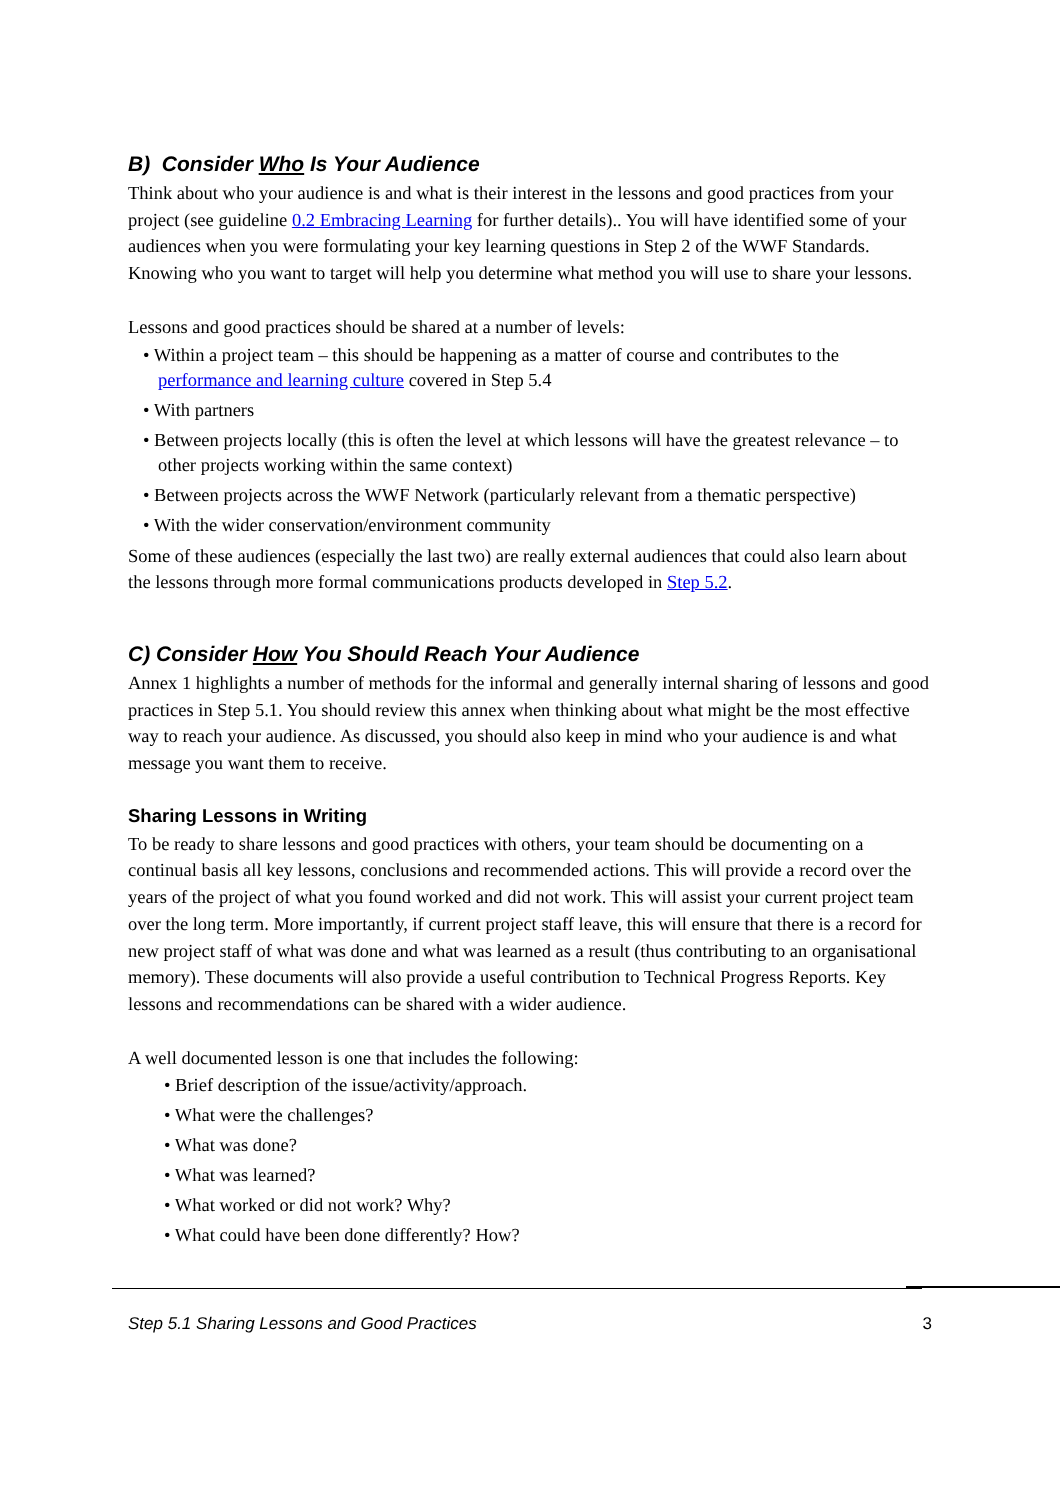B) Consider Who Is Your Audience
Think about who your audience is and what is their interest in the lessons and good practices from your project (see guideline 0.2 Embracing Learning for further details).. You will have identified some of your audiences when you were formulating your key learning questions in Step 2 of the WWF Standards. Knowing who you want to target will help you determine what method you will use to share your lessons.
Lessons and good practices should be shared at a number of levels:
• Within a project team – this should be happening as a matter of course and contributes to the performance and learning culture covered in Step 5.4
• With partners
• Between projects locally (this is often the level at which lessons will have the greatest relevance – to other projects working within the same context)
• Between projects across the WWF Network (particularly relevant from a thematic perspective)
• With the wider conservation/environment community
Some of these audiences (especially the last two) are really external audiences that could also learn about the lessons through more formal communications products developed in Step 5.2.
C) Consider How You Should Reach Your Audience
Annex 1 highlights a number of methods for the informal and generally internal sharing of lessons and good practices in Step 5.1. You should review this annex when thinking about what might be the most effective way to reach your audience. As discussed, you should also keep in mind who your audience is and what message you want them to receive.
Sharing Lessons in Writing
To be ready to share lessons and good practices with others, your team should be documenting on a continual basis all key lessons, conclusions and recommended actions. This will provide a record over the years of the project of what you found worked and did not work. This will assist your current project team over the long term. More importantly, if current project staff leave, this will ensure that there is a record for new project staff of what was done and what was learned as a result (thus contributing to an organisational memory). These documents will also provide a useful contribution to Technical Progress Reports. Key lessons and recommendations can be shared with a wider audience.
A well documented lesson is one that includes the following:
• Brief description of the issue/activity/approach.
• What were the challenges?
• What was done?
• What was learned?
• What worked or did not work? Why?
• What could have been done differently? How?
Step 5.1 Sharing Lessons and Good Practices 3